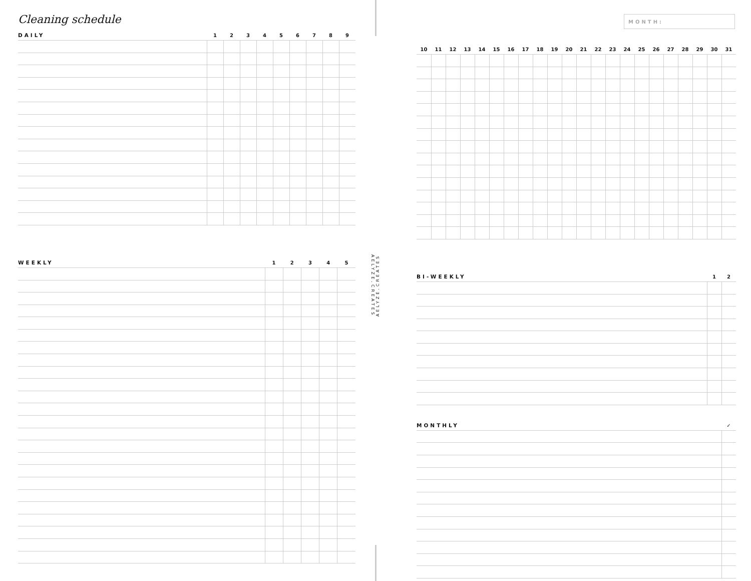Cleaning schedule
| DAILY | 1 | 2 | 3 | 4 | 5 | 6 | 7 | 8 | 9 |
| --- | --- | --- | --- | --- | --- | --- | --- | --- | --- |
| WEEKLY | 1 | 2 | 3 | 4 | 5 |
| --- | --- | --- | --- | --- | --- |
AELYZE.CREATES
AELYZE.CREATES
MONTH:
| 10 | 11 | 12 | 13 | 14 | 15 | 16 | 17 | 18 | 19 | 20 | 21 | 22 | 23 | 24 | 25 | 26 | 27 | 28 | 29 | 30 | 31 |
| --- | --- | --- | --- | --- | --- | --- | --- | --- | --- | --- | --- | --- | --- | --- | --- | --- | --- | --- | --- | --- | --- |
| BI-WEEKLY | 1 | 2 |
| --- | --- | --- |
| MONTHLY | ✓ |
| --- | --- |